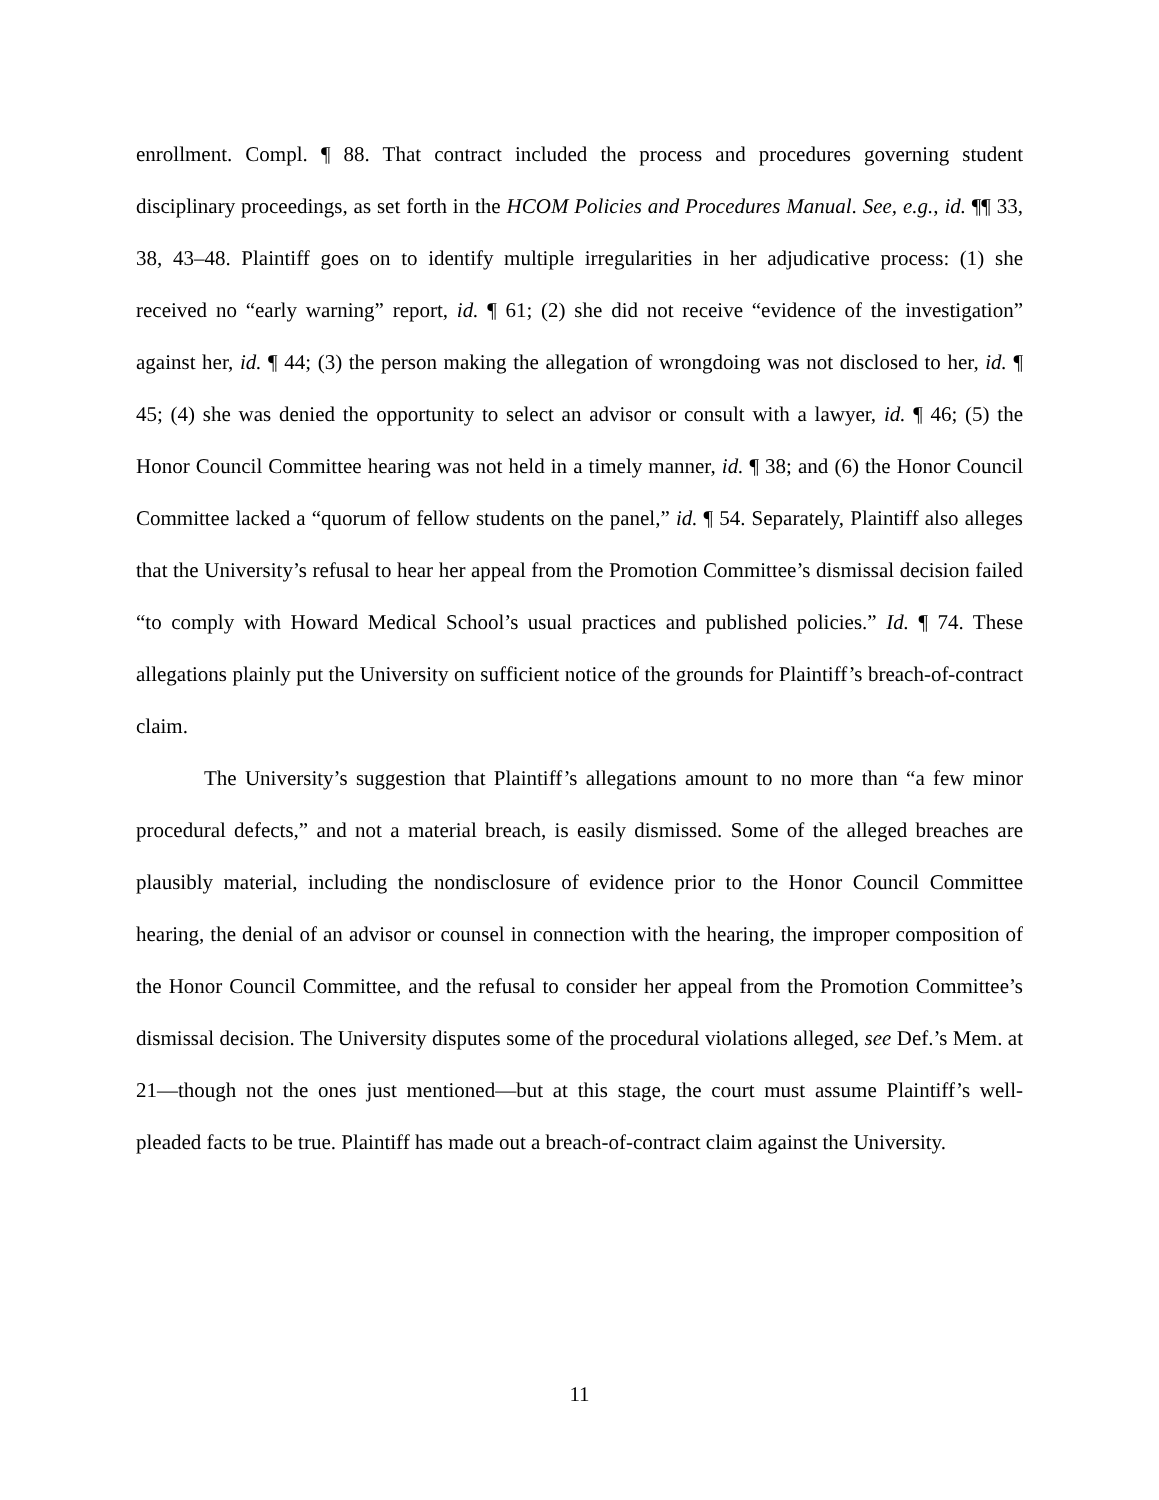enrollment. Compl. ¶ 88. That contract included the process and procedures governing student disciplinary proceedings, as set forth in the HCOM Policies and Procedures Manual. See, e.g., id. ¶¶ 33, 38, 43–48. Plaintiff goes on to identify multiple irregularities in her adjudicative process: (1) she received no “early warning” report, id. ¶ 61; (2) she did not receive “evidence of the investigation” against her, id. ¶ 44; (3) the person making the allegation of wrongdoing was not disclosed to her, id. ¶ 45; (4) she was denied the opportunity to select an advisor or consult with a lawyer, id. ¶ 46; (5) the Honor Council Committee hearing was not held in a timely manner, id. ¶ 38; and (6) the Honor Council Committee lacked a “quorum of fellow students on the panel,” id. ¶ 54. Separately, Plaintiff also alleges that the University’s refusal to hear her appeal from the Promotion Committee’s dismissal decision failed “to comply with Howard Medical School’s usual practices and published policies.” Id. ¶ 74. These allegations plainly put the University on sufficient notice of the grounds for Plaintiff’s breach-of-contract claim.
The University’s suggestion that Plaintiff’s allegations amount to no more than “a few minor procedural defects,” and not a material breach, is easily dismissed. Some of the alleged breaches are plausibly material, including the nondisclosure of evidence prior to the Honor Council Committee hearing, the denial of an advisor or counsel in connection with the hearing, the improper composition of the Honor Council Committee, and the refusal to consider her appeal from the Promotion Committee’s dismissal decision. The University disputes some of the procedural violations alleged, see Def.’s Mem. at 21—though not the ones just mentioned—but at this stage, the court must assume Plaintiff’s well-pleaded facts to be true. Plaintiff has made out a breach-of-contract claim against the University.
11